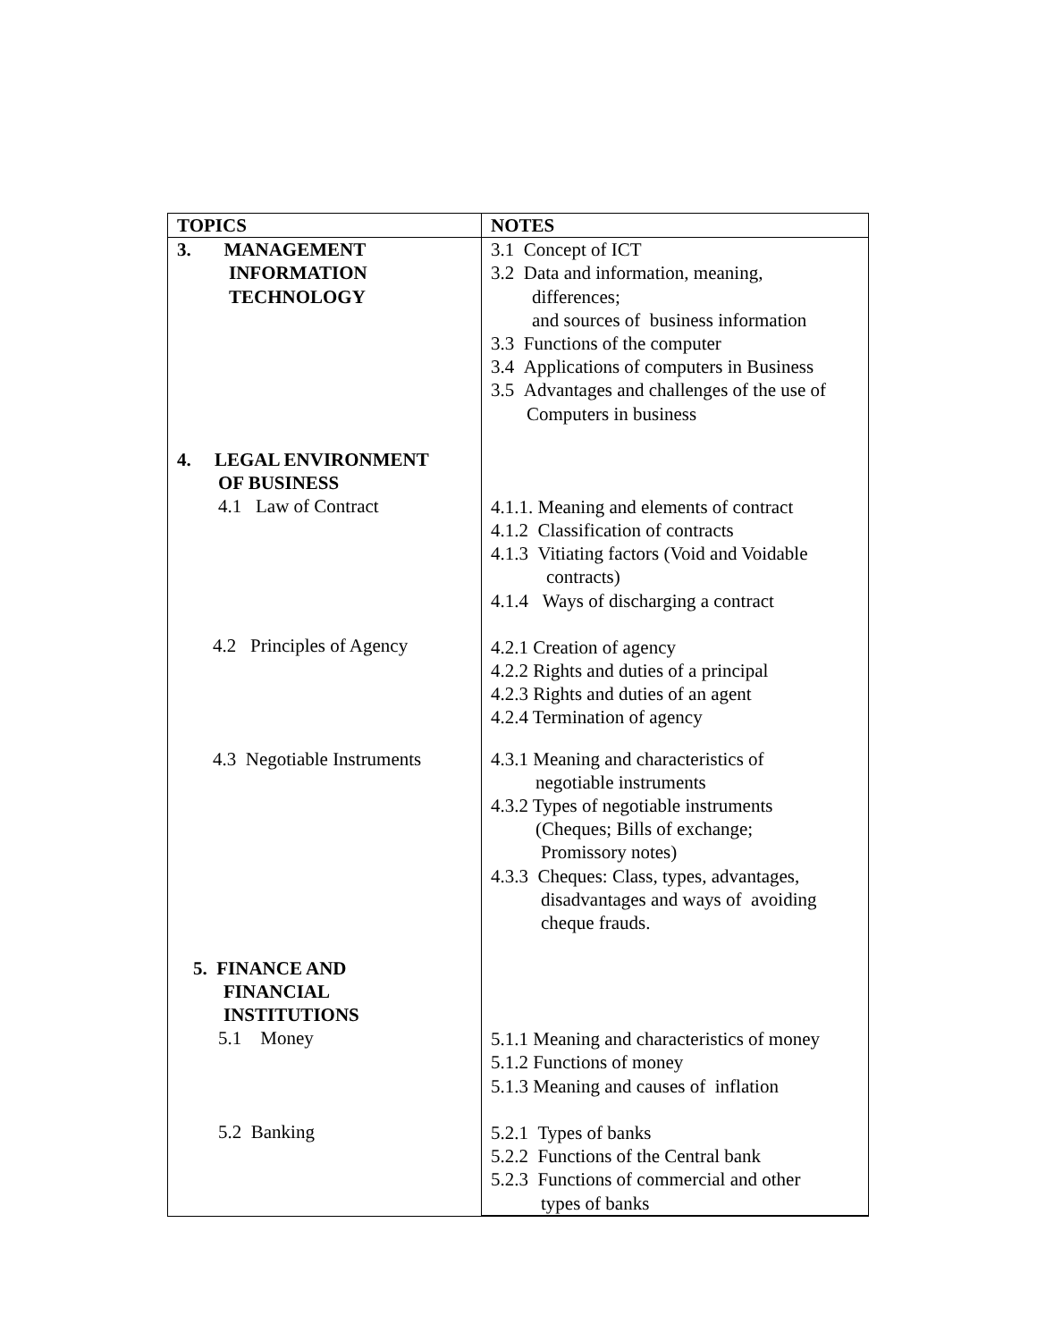| TOPICS | NOTES |
| --- | --- |
| 3. MANAGEMENT INFORMATION TECHNOLOGY 4. LEGAL ENVIRONMENT OF BUSINESS 4.1 Law of Contract 4.2 Principles of Agency 4.3 Negotiable Instruments 5. FINANCE AND FINANCIAL INSTITUTIONS 5.1 Money 5.2 Banking | 3.1 Concept of ICT 3.2 Data and information, meaning, differences; and sources of business information 3.3 Functions of the computer 3.4 Applications of computers in Business 3.5 Advantages and challenges of the use of Computers in business 4.1.1. Meaning and elements of contract 4.1.2 Classification of contracts 4.1.3 Vitiating factors (Void and Voidable contracts) 4.1.4 Ways of discharging a contract 4.2.1 Creation of agency 4.2.2 Rights and duties of a principal 4.2.3 Rights and duties of an agent 4.2.4 Termination of agency 4.3.1 Meaning and characteristics of negotiable instruments 4.3.2 Types of negotiable instruments (Cheques; Bills of exchange; Promissory notes) 4.3.3 Cheques: Class, types, advantages, disadvantages and ways of avoiding cheque frauds. 5.1.1 Meaning and characteristics of money 5.1.2 Functions of money 5.1.3 Meaning and causes of inflation 5.2.1 Types of banks 5.2.2 Functions of the Central bank 5.2.3 Functions of commercial and other types of banks |